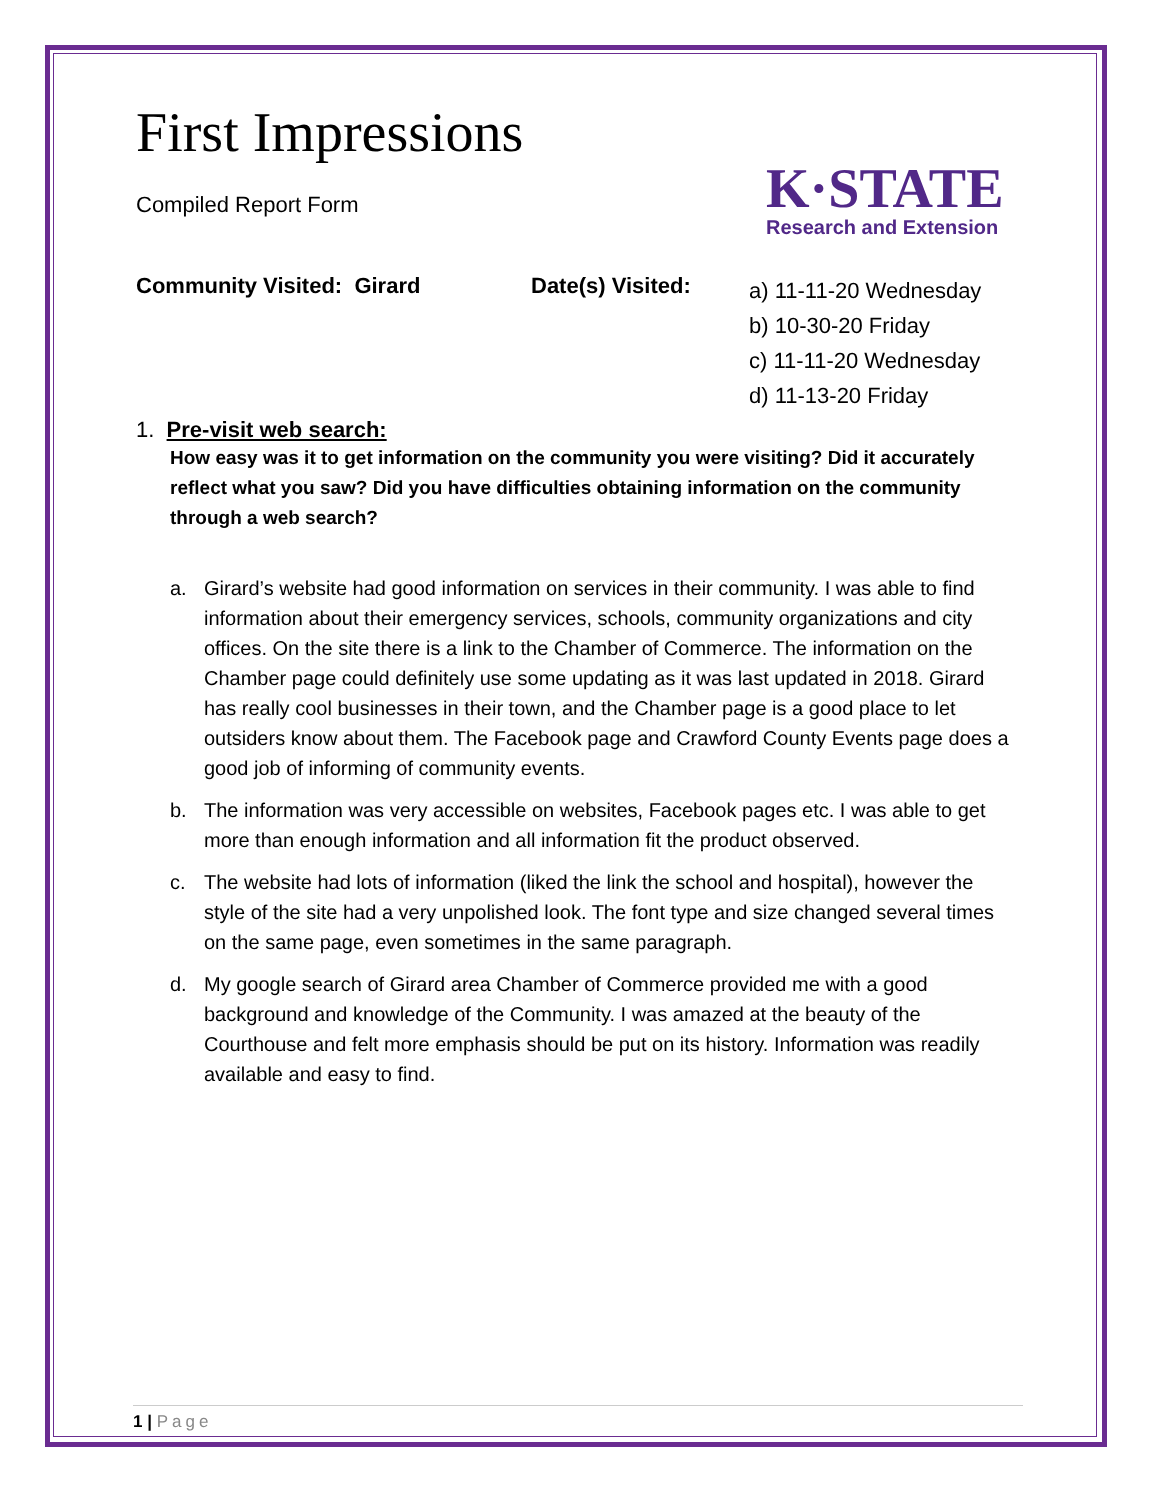K·STATE
Research and Extension
First Impressions
Compiled Report Form
Community Visited: Girard Date(s) Visited:
a) 11-11-20 Wednesday
b) 10-30-20 Friday
c) 11-11-20 Wednesday
d) 11-13-20 Friday
1. Pre-visit web search:
How easy was it to get information on the community you were visiting? Did it accurately reflect what you saw? Did you have difficulties obtaining information on the community through a web search?
a. Girard’s website had good information on services in their community. I was able to find information about their emergency services, schools, community organizations and city offices. On the site there is a link to the Chamber of Commerce. The information on the Chamber page could definitely use some updating as it was last updated in 2018. Girard has really cool businesses in their town, and the Chamber page is a good place to let outsiders know about them. The Facebook page and Crawford County Events page does a good job of informing of community events.
b. The information was very accessible on websites, Facebook pages etc. I was able to get more than enough information and all information fit the product observed.
c. The website had lots of information (liked the link the school and hospital), however the style of the site had a very unpolished look. The font type and size changed several times on the same page, even sometimes in the same paragraph.
d. My google search of Girard area Chamber of Commerce provided me with a good background and knowledge of the Community. I was amazed at the beauty of the Courthouse and felt more emphasis should be put on its history. Information was readily available and easy to find.
1 | Page